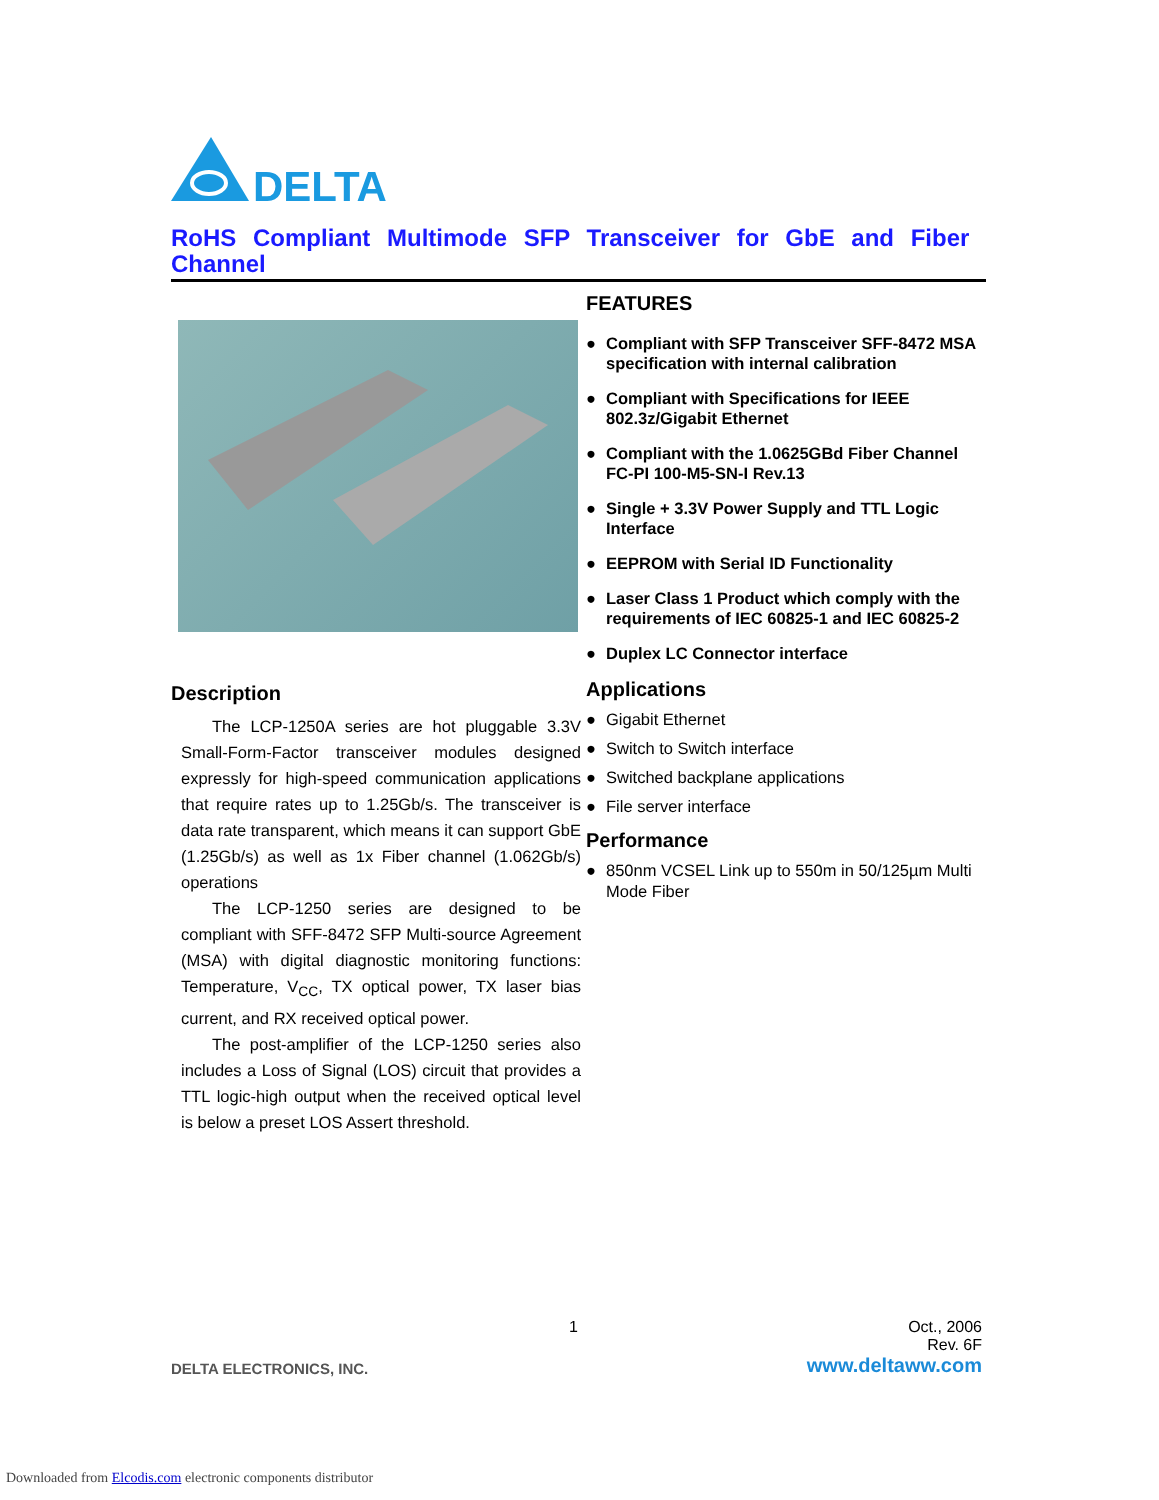DELTA
RoHS Compliant Multimode SFP Transceiver for GbE and Fiber Channel
Description
The LCP-1250A series are hot pluggable 3.3V Small-Form-Factor transceiver modules designed expressly for high-speed communication applications that require rates up to 1.25Gb/s. The transceiver is data rate transparent, which means it can support GbE (1.25Gb/s) as well as 1x Fiber channel (1.062Gb/s) operations
The LCP-1250 series are designed to be compliant with SFF-8472 SFP Multi-source Agreement (MSA) with digital diagnostic monitoring functions: Temperature, V<sub>CC</sub>, TX optical power, TX laser bias current, and RX received optical power.
The post-amplifier of the LCP-1250 series also includes a Loss of Signal (LOS) circuit that provides a TTL logic-high output when the received optical level is below a preset LOS Assert threshold.
FEATURES
● Compliant with SFP Transceiver SFF-8472 MSA specification with internal calibration
● Compliant with Specifications for IEEE 802.3z/Gigabit Ethernet
● Compliant with the 1.0625GBd Fiber Channel FC-PI 100-M5-SN-I Rev.13
● Single + 3.3V Power Supply and TTL Logic Interface
● EEPROM with Serial ID Functionality
● Laser Class 1 Product which comply with the requirements of IEC 60825-1 and IEC 60825-2
● Duplex LC Connector interface
Applications
● Gigabit Ethernet
● Switch to Switch interface
● Switched backplane applications
● File server interface
Performance
● 850nm VCSEL Link up to 550m in 50/125µm Multi Mode Fiber
1 Oct., 2006
Rev. 6F
DELTA ELECTRONICS, INC. www.deltaww.com
Downloaded from Elcodis.com electronic components distributor